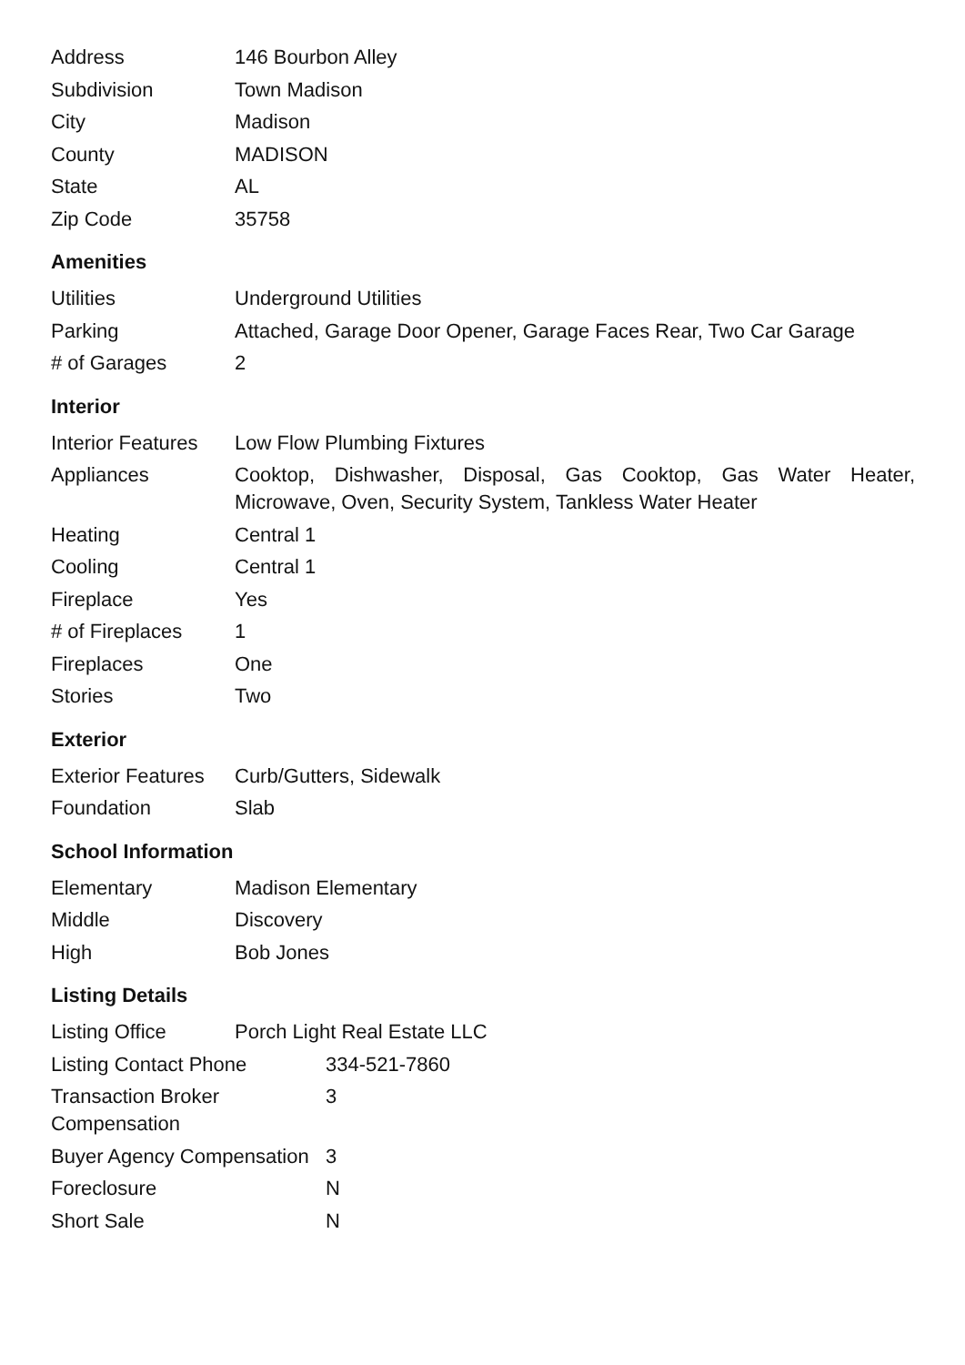| Address | 146 Bourbon Alley |
| Subdivision | Town Madison |
| City | Madison |
| County | MADISON |
| State | AL |
| Zip Code | 35758 |
Amenities
| Utilities | Underground Utilities |
| Parking | Attached, Garage Door Opener, Garage Faces Rear, Two Car Garage |
| # of Garages | 2 |
Interior
| Interior Features | Low Flow Plumbing Fixtures |
| Appliances | Cooktop, Dishwasher, Disposal, Gas Cooktop, Gas Water Heater, Microwave, Oven, Security System, Tankless Water Heater |
| Heating | Central 1 |
| Cooling | Central 1 |
| Fireplace | Yes |
| # of Fireplaces | 1 |
| Fireplaces | One |
| Stories | Two |
Exterior
| Exterior Features | Curb/Gutters, Sidewalk |
| Foundation | Slab |
School Information
| Elementary | Madison Elementary |
| Middle | Discovery |
| High | Bob Jones |
Listing Details
| Listing Office | Porch Light Real Estate LLC |
| Listing Contact Phone | 334-521-7860 |
| Transaction Broker Compensation | 3 |
| Buyer Agency Compensation | 3 |
| Foreclosure | N |
| Short Sale | N |